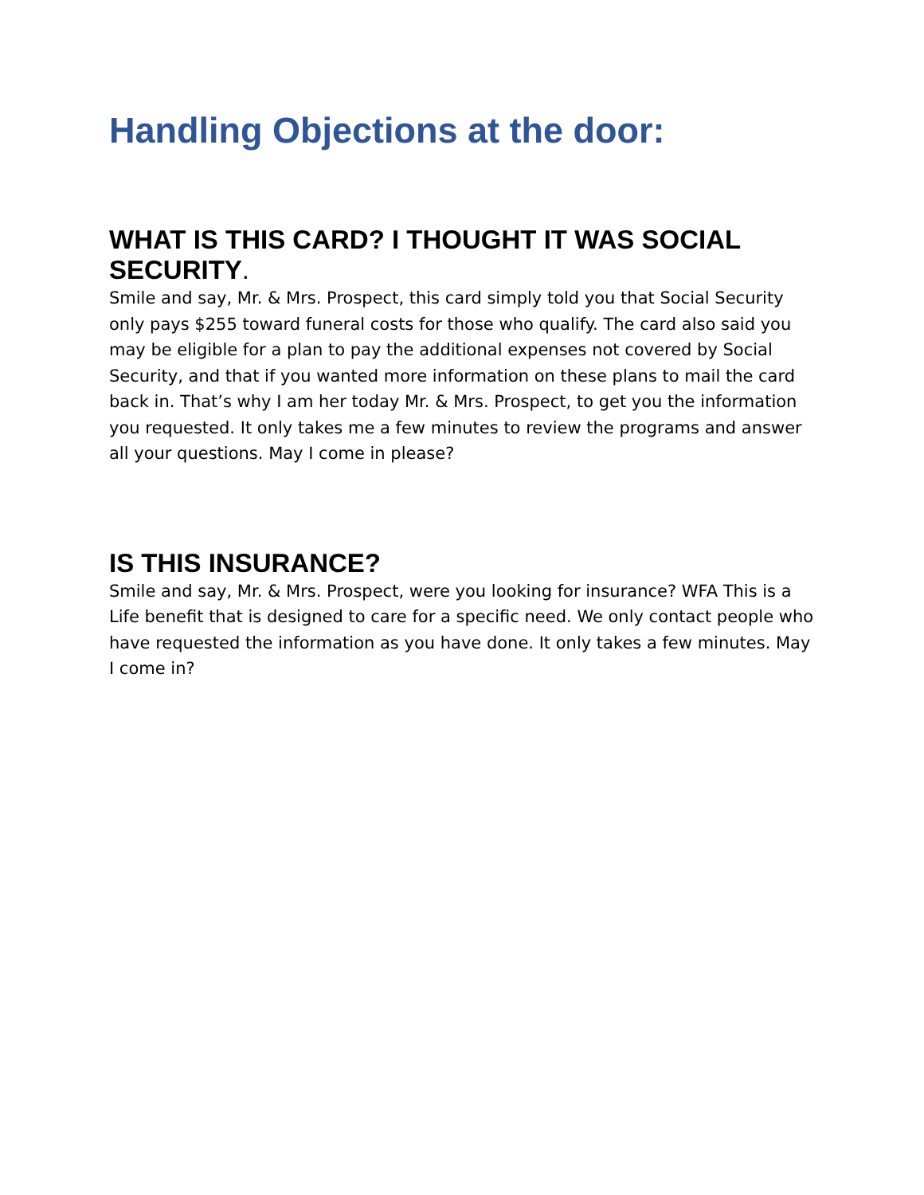Handling Objections at the door:
WHAT IS THIS CARD? I THOUGHT IT WAS SOCIAL SECURITY.
Smile and say, Mr. & Mrs. Prospect, this card simply told you that Social Security only pays $255 toward funeral costs for those who qualify. The card also said you may be eligible for a plan to pay the additional expenses not covered by Social Security, and that if you wanted more information on these plans to mail the card back in. That’s why I am her today Mr. & Mrs. Prospect, to get you the information you requested. It only takes me a few minutes to review the programs and answer all your questions. May I come in please?
IS THIS INSURANCE?
Smile and say, Mr. & Mrs. Prospect, were you looking for insurance? WFA This is a Life benefit that is designed to care for a specific need. We only contact people who have requested the information as you have done. It only takes a few minutes. May I come in?